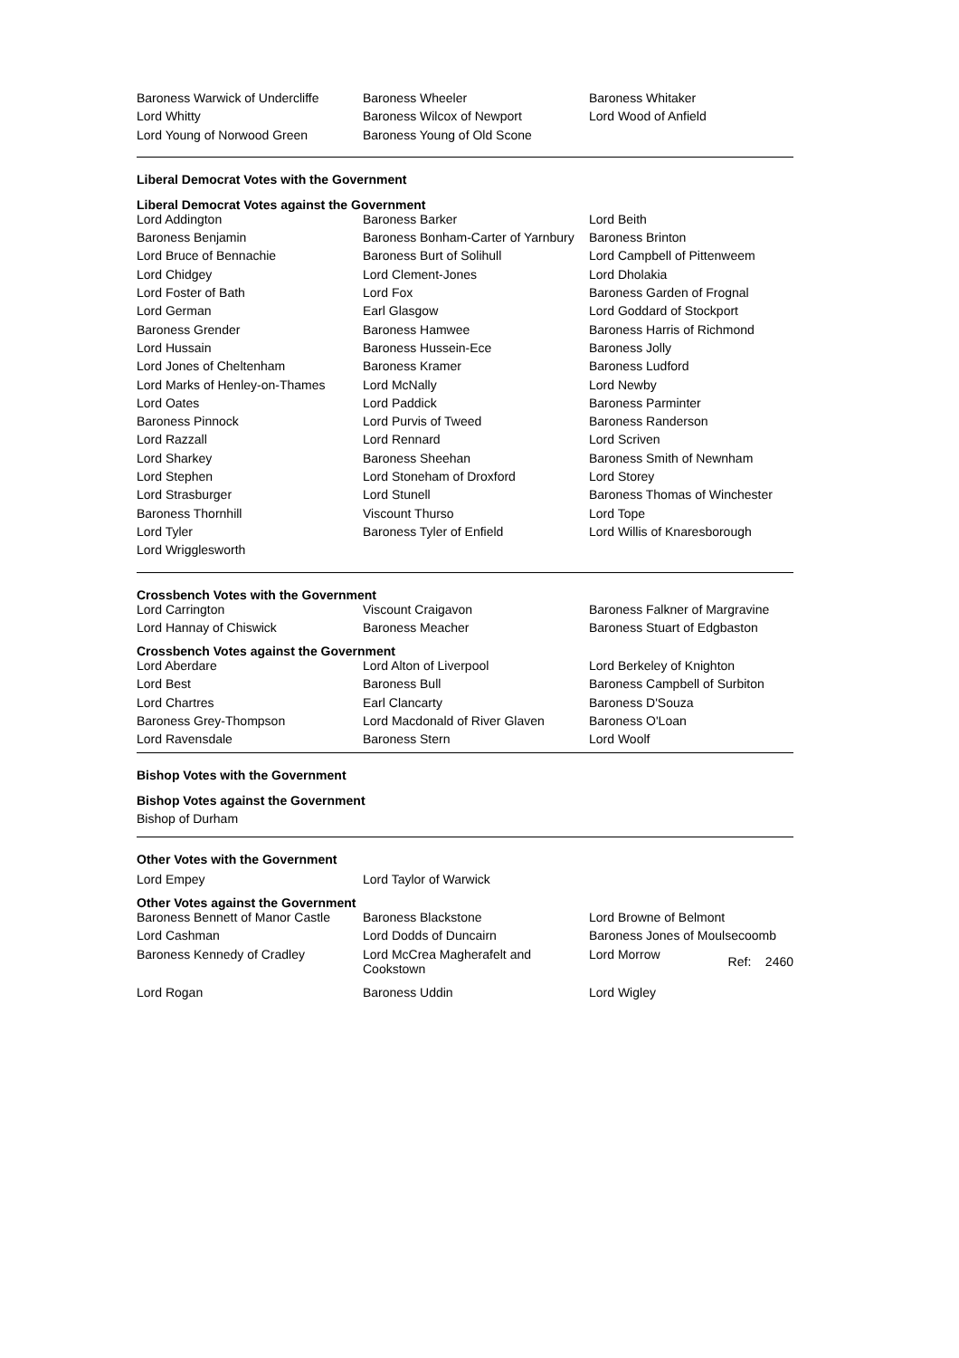| Baroness Warwick of Undercliffe | Baroness Wheeler | Baroness Whitaker |
| Lord Whitty | Baroness Wilcox of Newport | Lord Wood of Anfield |
| Lord Young of Norwood Green | Baroness Young of Old Scone | |
Liberal Democrat Votes with the Government
Liberal Democrat Votes against the Government
| Lord Addington | Baroness Barker | Lord Beith |
| Baroness Benjamin | Baroness Bonham-Carter of Yarnbury | Baroness Brinton |
| Lord Bruce of Bennachie | Baroness Burt of Solihull | Lord Campbell of Pittenweem |
| Lord Chidgey | Lord Clement-Jones | Lord Dholakia |
| Lord Foster of Bath | Lord Fox | Baroness Garden of Frognal |
| Lord German | Earl Glasgow | Lord Goddard of Stockport |
| Baroness Grender | Baroness Hamwee | Baroness Harris of Richmond |
| Lord Hussain | Baroness Hussein-Ece | Baroness Jolly |
| Lord Jones of Cheltenham | Baroness Kramer | Baroness Ludford |
| Lord Marks of Henley-on-Thames | Lord McNally | Lord Newby |
| Lord Oates | Lord Paddick | Baroness Parminter |
| Baroness Pinnock | Lord Purvis of Tweed | Baroness Randerson |
| Lord Razzall | Lord Rennard | Lord Scriven |
| Lord Sharkey | Baroness Sheehan | Baroness Smith of Newnham |
| Lord Stephen | Lord Stoneham of Droxford | Lord Storey |
| Lord Strasburger | Lord Stunell | Baroness Thomas of Winchester |
| Baroness Thornhill | Viscount Thurso | Lord Tope |
| Lord Tyler | Baroness Tyler of Enfield | Lord Willis of Knaresborough |
| Lord Wrigglesworth | | |
Crossbench Votes with the Government
| Lord Carrington | Viscount Craigavon | Baroness Falkner of Margravine |
| Lord Hannay of Chiswick | Baroness Meacher | Baroness Stuart of Edgbaston |
Crossbench Votes against the Government
| Lord Aberdare | Lord Alton of Liverpool | Lord Berkeley of Knighton |
| Lord Best | Baroness Bull | Baroness Campbell of Surbiton |
| Lord Chartres | Earl Clancarty | Baroness D'Souza |
| Baroness Grey-Thompson | Lord Macdonald of River Glaven | Baroness O'Loan |
| Lord Ravensdale | Baroness Stern | Lord Woolf |
Bishop Votes with the Government
Bishop Votes against the Government
Bishop of Durham
Other Votes with the Government
| Lord Empey | Lord Taylor of Warwick | |
Other Votes against the Government
| Baroness Bennett of Manor Castle | Baroness Blackstone | Lord Browne of Belmont |
| Lord Cashman | Lord Dodds of Duncairn | Baroness Jones of Moulsecoomb |
| Baroness Kennedy of Cradley | Lord McCrea Magherafelt and Cookstown | Lord Morrow Ref: 2460 |
| Lord Rogan | Baroness Uddin | Lord Wigley |